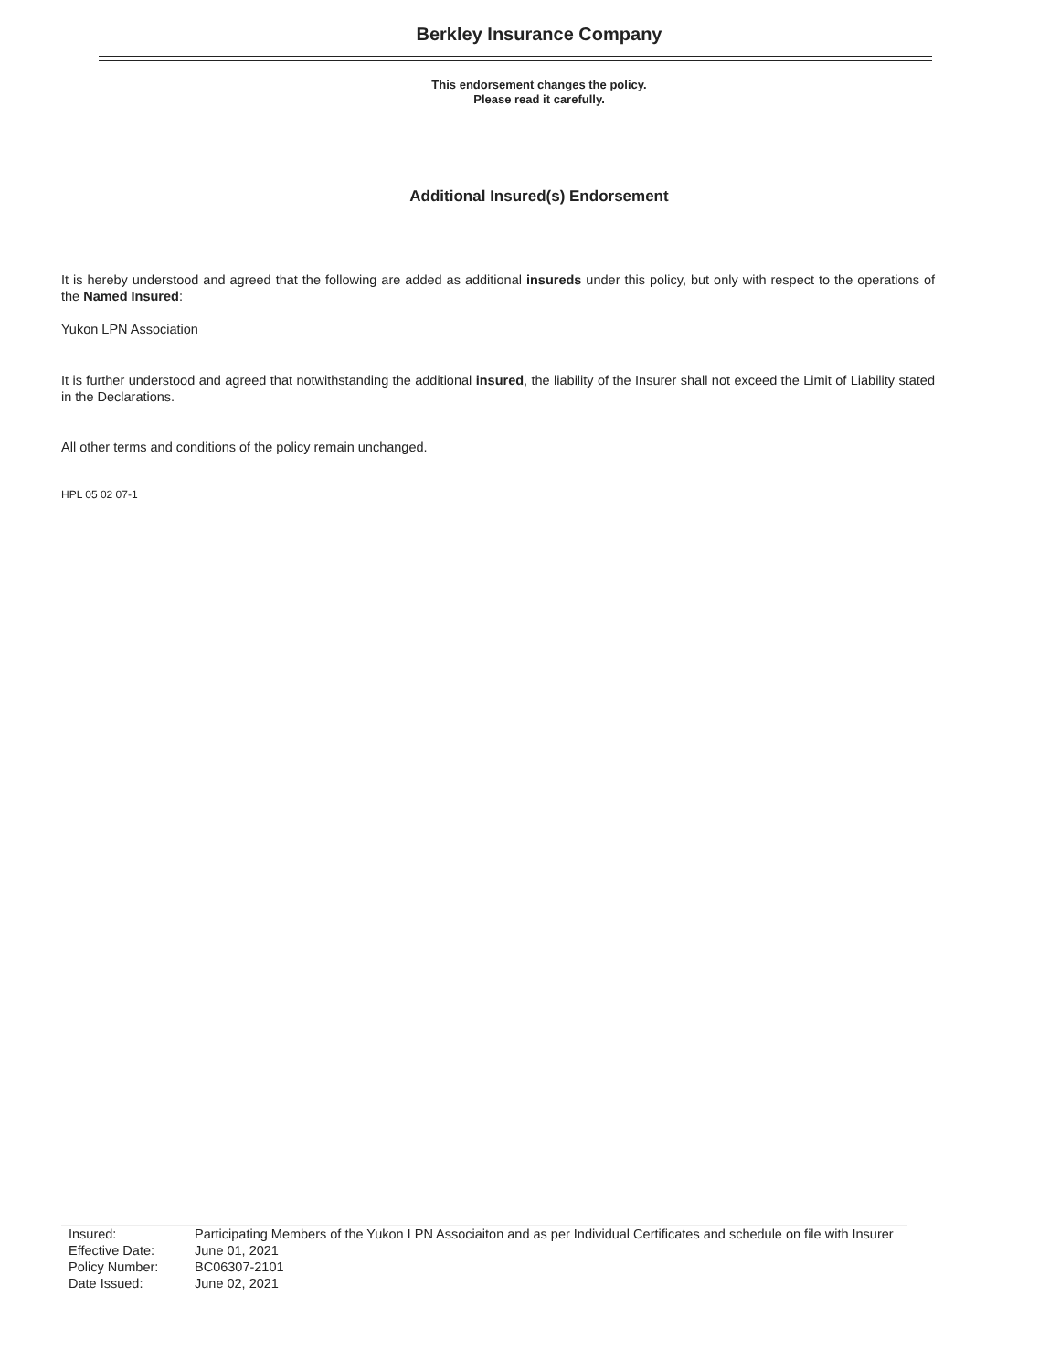Berkley Insurance Company
This endorsement changes the policy.
Please read it carefully.
Additional Insured(s) Endorsement
It is hereby understood and agreed that the following are added as additional insureds under this policy, but only with respect to the operations of the Named Insured:
Yukon LPN Association
It is further understood and agreed that notwithstanding the additional insured, the liability of the Insurer shall not exceed the Limit of Liability stated in the Declarations.
All other terms and conditions of the policy remain unchanged.
HPL 05 02 07-1
| Insured: | Participating Members of the Yukon LPN Associaiton and as per Individual Certificates and schedule on file with Insurer |
| Effective Date: | June 01, 2021 |
| Policy Number: | BC06307-2101 |
| Date Issued: | June 02, 2021 |